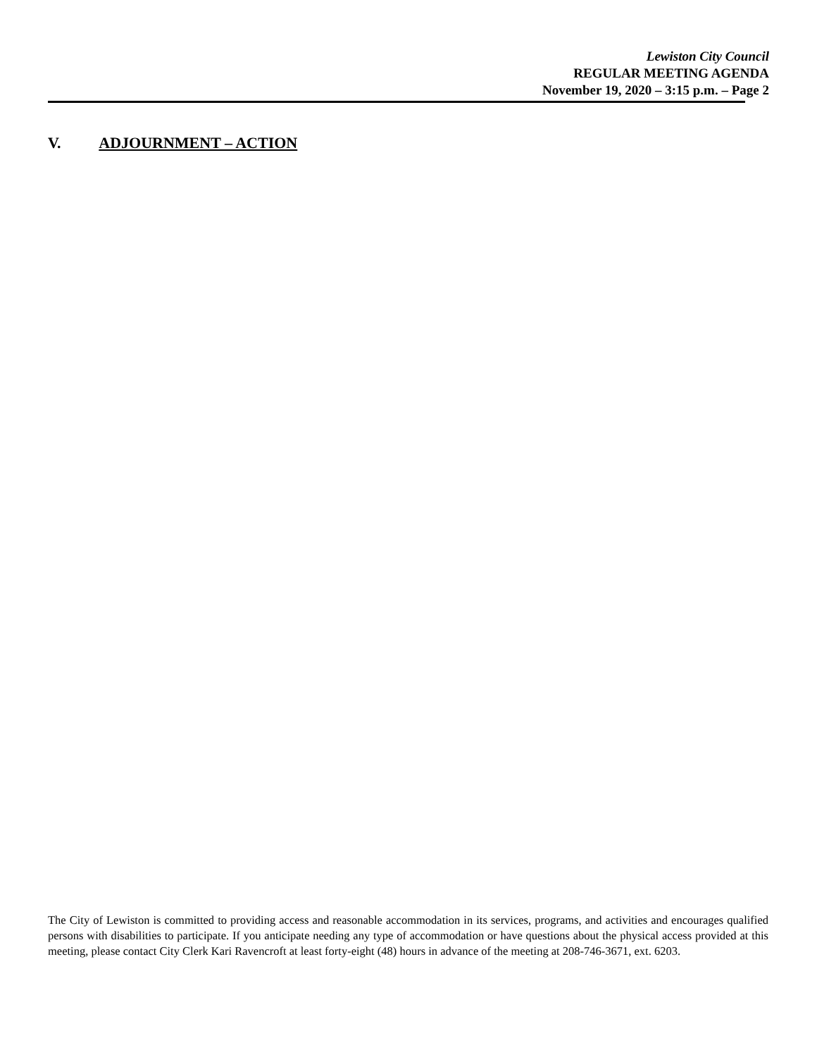Lewiston City Council
REGULAR MEETING AGENDA
November 19, 2020 – 3:15 p.m. – Page 2
V. ADJOURNMENT – ACTION
The City of Lewiston is committed to providing access and reasonable accommodation in its services, programs, and activities and encourages qualified persons with disabilities to participate. If you anticipate needing any type of accommodation or have questions about the physical access provided at this meeting, please contact City Clerk Kari Ravencroft at least forty-eight (48) hours in advance of the meeting at 208-746-3671, ext. 6203.